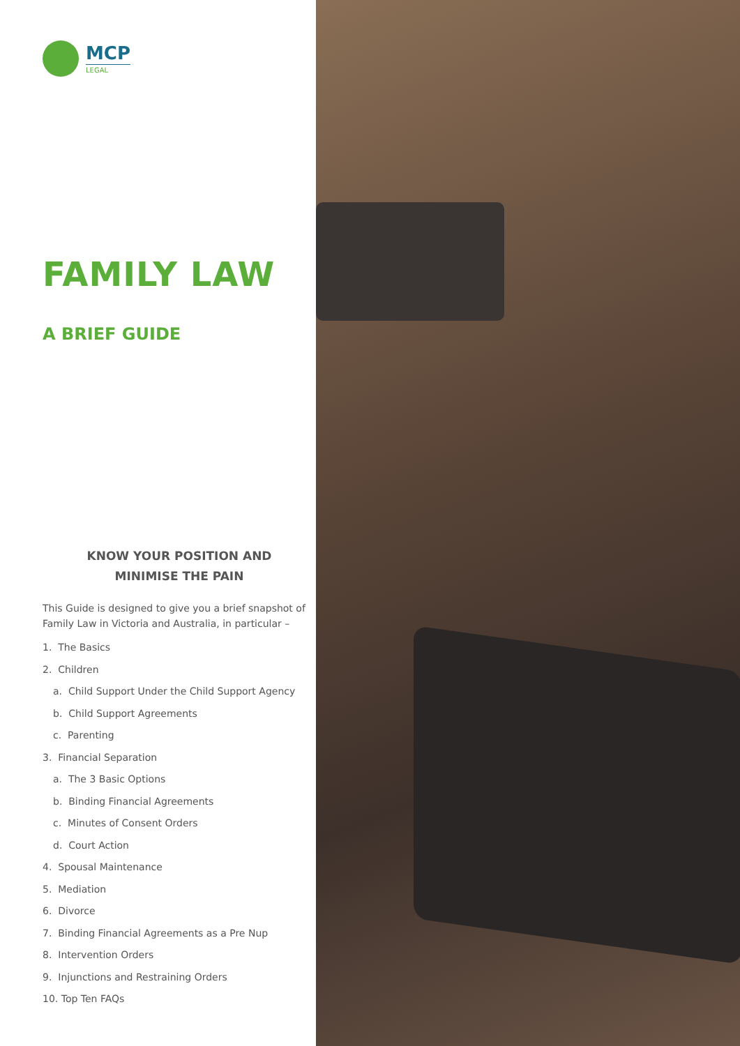MCP
LEGAL
FAMILY LAW
A BRIEF GUIDE
KNOW YOUR POSITION AND
MINIMISE THE PAIN
This Guide is designed to give you a brief snapshot of Family Law in Victoria and Australia, in particular –
1. The Basics
2. Children
a. Child Support Under the Child Support Agency
b. Child Support Agreements
c. Parenting
3. Financial Separation
a. The 3 Basic Options
b. Binding Financial Agreements
c. Minutes of Consent Orders
d. Court Action
4. Spousal Maintenance
5. Mediation
6. Divorce
7. Binding Financial Agreements as a Pre Nup
8. Intervention Orders
9. Injunctions and Restraining Orders
10. Top Ten FAQs